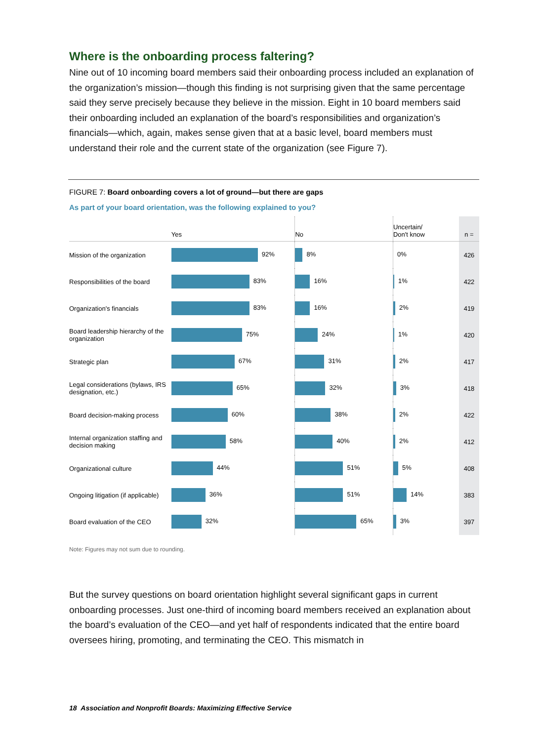Where is the onboarding process faltering?
Nine out of 10 incoming board members said their onboarding process included an explanation of the organization’s mission—though this finding is not surprising given that the same percentage said they serve precisely because they believe in the mission. Eight in 10 board members said their onboarding included an explanation of the board’s responsibilities and organization’s financials—which, again, makes sense given that at a basic level, board members must understand their role and the current state of the organization (see Figure 7).
FIGURE 7: Board onboarding covers a lot of ground—but there are gaps
As part of your board orientation, was the following explained to you?
| | Yes | No | Uncertain/ Don't know | n = |
| --- | --- | --- | --- | --- |
| Mission of the organization | 92% | 8% | 0% | 426 |
| Responsibilities of the board | 83% | 16% | 1% | 422 |
| Organization's financials | 83% | 16% | 2% | 419 |
| Board leadership hierarchy of the organization | 75% | 24% | 1% | 420 |
| Strategic plan | 67% | 31% | 2% | 417 |
| Legal considerations (bylaws, IRS designation, etc.) | 65% | 32% | 3% | 418 |
| Board decision-making process | 60% | 38% | 2% | 422 |
| Internal organization staffing and decision making | 58% | 40% | 2% | 412 |
| Organizational culture | 44% | 51% | 5% | 408 |
| Ongoing litigation (if applicable) | 36% | 51% | 14% | 383 |
| Board evaluation of the CEO | 32% | 65% | 3% | 397 |
Note: Figures may not sum due to rounding.
But the survey questions on board orientation highlight several significant gaps in current onboarding processes. Just one-third of incoming board members received an explanation about the board’s evaluation of the CEO—and yet half of respondents indicated that the entire board oversees hiring, promoting, and terminating the CEO. This mismatch in
18 Association and Nonprofit Boards: Maximizing Effective Service